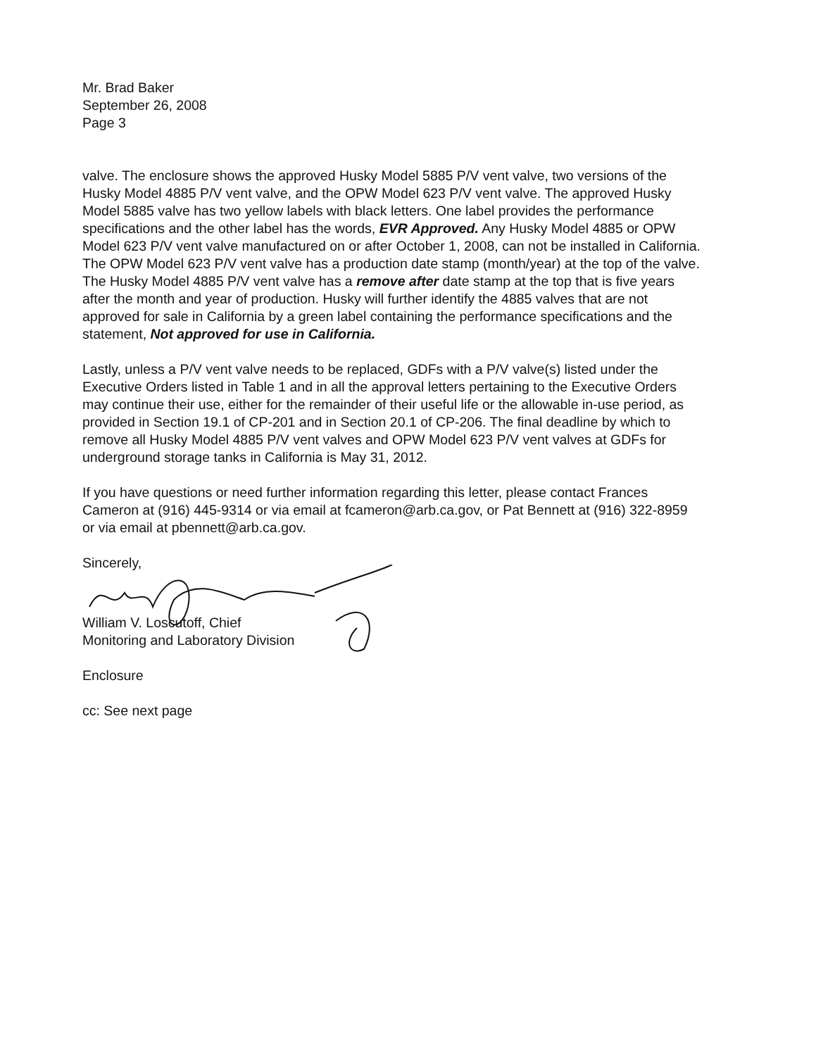Mr. Brad Baker
September 26, 2008
Page 3
valve. The enclosure shows the approved Husky Model 5885 P/V vent valve, two versions of the Husky Model 4885 P/V vent valve, and the OPW Model 623 P/V vent valve. The approved Husky Model 5885 valve has two yellow labels with black letters. One label provides the performance specifications and the other label has the words, EVR Approved. Any Husky Model 4885 or OPW Model 623 P/V vent valve manufactured on or after October 1, 2008, can not be installed in California. The OPW Model 623 P/V vent valve has a production date stamp (month/year) at the top of the valve. The Husky Model 4885 P/V vent valve has a remove after date stamp at the top that is five years after the month and year of production. Husky will further identify the 4885 valves that are not approved for sale in California by a green label containing the performance specifications and the statement, Not approved for use in California.
Lastly, unless a P/V vent valve needs to be replaced, GDFs with a P/V valve(s) listed under the Executive Orders listed in Table 1 and in all the approval letters pertaining to the Executive Orders may continue their use, either for the remainder of their useful life or the allowable in-use period, as provided in Section 19.1 of CP-201 and in Section 20.1 of CP-206. The final deadline by which to remove all Husky Model 4885 P/V vent valves and OPW Model 623 P/V vent valves at GDFs for underground storage tanks in California is May 31, 2012.
If you have questions or need further information regarding this letter, please contact Frances Cameron at (916) 445-9314 or via email at fcameron@arb.ca.gov, or Pat Bennett at (916) 322-8959 or via email at pbennett@arb.ca.gov.
Sincerely,
William V. Loscutoff, Chief
Monitoring and Laboratory Division
Enclosure
cc: See next page